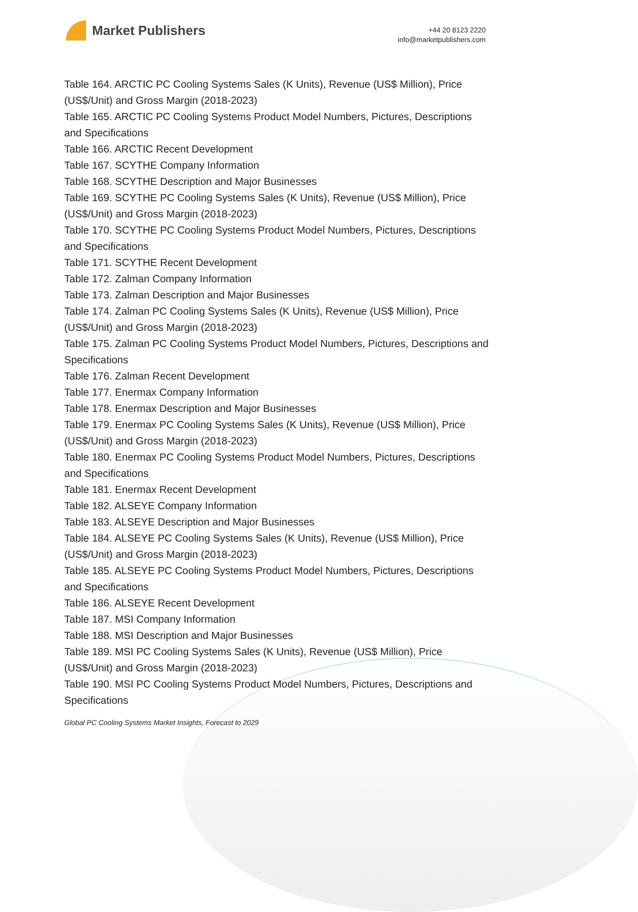Market Publishers
+44 20 8123 2220
info@marketpublishers.com
Table 164. ARCTIC PC Cooling Systems Sales (K Units), Revenue (US$ Million), Price (US$/Unit) and Gross Margin (2018-2023)
Table 165. ARCTIC PC Cooling Systems Product Model Numbers, Pictures, Descriptions and Specifications
Table 166. ARCTIC Recent Development
Table 167. SCYTHE Company Information
Table 168. SCYTHE Description and Major Businesses
Table 169. SCYTHE PC Cooling Systems Sales (K Units), Revenue (US$ Million), Price (US$/Unit) and Gross Margin (2018-2023)
Table 170. SCYTHE PC Cooling Systems Product Model Numbers, Pictures, Descriptions and Specifications
Table 171. SCYTHE Recent Development
Table 172. Zalman Company Information
Table 173. Zalman Description and Major Businesses
Table 174. Zalman PC Cooling Systems Sales (K Units), Revenue (US$ Million), Price (US$/Unit) and Gross Margin (2018-2023)
Table 175. Zalman PC Cooling Systems Product Model Numbers, Pictures, Descriptions and Specifications
Table 176. Zalman Recent Development
Table 177. Enermax Company Information
Table 178. Enermax Description and Major Businesses
Table 179. Enermax PC Cooling Systems Sales (K Units), Revenue (US$ Million), Price (US$/Unit) and Gross Margin (2018-2023)
Table 180. Enermax PC Cooling Systems Product Model Numbers, Pictures, Descriptions and Specifications
Table 181. Enermax Recent Development
Table 182. ALSEYE Company Information
Table 183. ALSEYE Description and Major Businesses
Table 184. ALSEYE PC Cooling Systems Sales (K Units), Revenue (US$ Million), Price (US$/Unit) and Gross Margin (2018-2023)
Table 185. ALSEYE PC Cooling Systems Product Model Numbers, Pictures, Descriptions and Specifications
Table 186. ALSEYE Recent Development
Table 187. MSI Company Information
Table 188. MSI Description and Major Businesses
Table 189. MSI PC Cooling Systems Sales (K Units), Revenue (US$ Million), Price (US$/Unit) and Gross Margin (2018-2023)
Table 190. MSI PC Cooling Systems Product Model Numbers, Pictures, Descriptions and Specifications
Global PC Cooling Systems Market Insights, Forecast to 2029